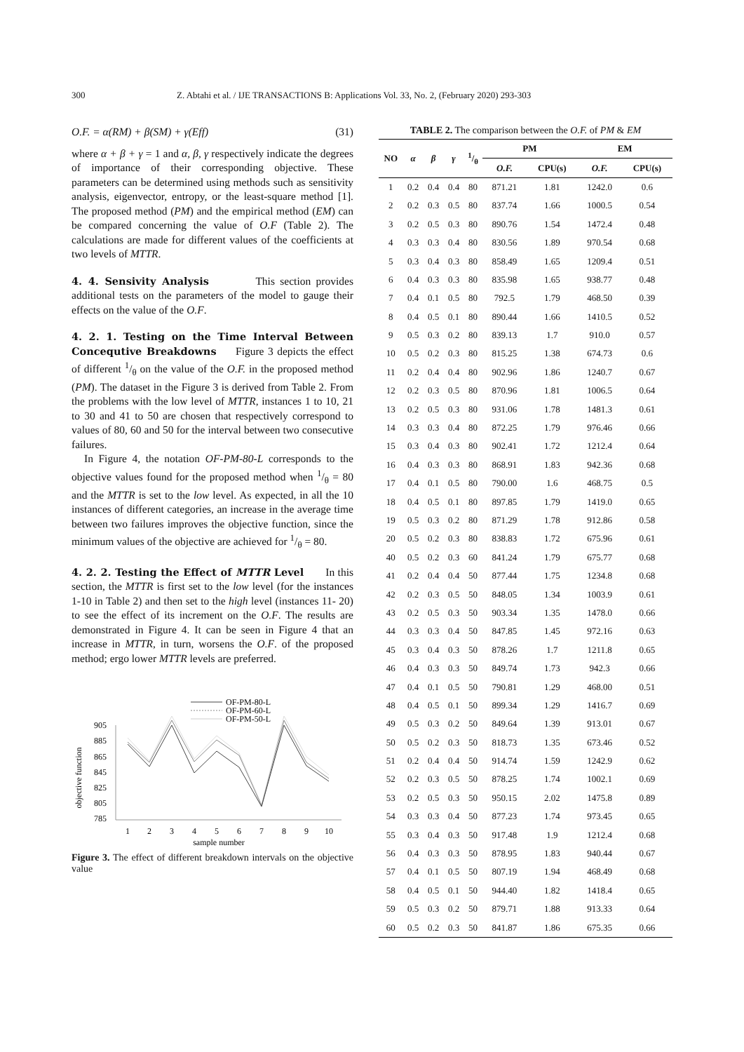300 Z. Abtahi et al. / IJE TRANSACTIONS B: Applications Vol. 33, No. 2, (February 2020) 293-303
O.F. = α(RM) + β(SM) + γ(Eff) (31)
where α + β + γ = 1 and α, β, γ respectively indicate the degrees of importance of their corresponding objective. These parameters can be determined using methods such as sensitivity analysis, eigenvector, entropy, or the least-square method [1]. The proposed method (PM) and the empirical method (EM) can be compared concerning the value of O.F (Table 2). The calculations are made for different values of the coefficients at two levels of MTTR.
4. 4. Sensivity Analysis
This section provides additional tests on the parameters of the model to gauge their effects on the value of the O.F.
4. 2. 1. Testing on the Time Interval Between Concequtive Breakdowns
Figure 3 depicts the effect of different 1/θ on the value of the O.F. in the proposed method (PM). The dataset in the Figure 3 is derived from Table 2. From the problems with the low level of MTTR, instances 1 to 10, 21 to 30 and 41 to 50 are chosen that respectively correspond to values of 80, 60 and 50 for the interval between two consecutive failures.
In Figure 4, the notation OF-PM-80-L corresponds to the objective values found for the proposed method when 1/θ = 80 and the MTTR is set to the low level. As expected, in all the 10 instances of different categories, an increase in the average time between two failures improves the objective function, since the minimum values of the objective are achieved for 1/θ = 80.
4. 2. 2. Testing the Effect of MTTR Level
In this section, the MTTR is first set to the low level (for the instances 1-10 in Table 2) and then set to the high level (instances 11- 20) to see the effect of its increment on the O.F. The results are demonstrated in Figure 4. It can be seen in Figure 4 that an increase in MTTR, in turn, worsens the O.F. of the proposed method; ergo lower MTTR levels are preferred.
OF-PM-80-L
OF-PM-60-L
OF-PM-50-L
objective function
905
885
865
845
825
805
785
1
2
3
4
5
6
7
8
9
10
sample number
Figure 3. The effect of different breakdown intervals on the objective value
TABLE 2. The comparison between the O.F. of PM & EM
| NO | α | β | γ | 1/θ | PM | | EM | |
| --- | --- | --- | --- | --- | --- | --- | --- | --- |
| | | | | | O.F. | CPU(s) | O.F. | CPU(s) |
| 1 | 0.2 | 0.4 | 0.4 | 80 | 871.21 | 1.81 | 1242.0 | 0.6 |
| 2 | 0.2 | 0.3 | 0.5 | 80 | 837.74 | 1.66 | 1000.5 | 0.54 |
| 3 | 0.2 | 0.5 | 0.3 | 80 | 890.76 | 1.54 | 1472.4 | 0.48 |
| 4 | 0.3 | 0.3 | 0.4 | 80 | 830.56 | 1.89 | 970.54 | 0.68 |
| 5 | 0.3 | 0.4 | 0.3 | 80 | 858.49 | 1.65 | 1209.4 | 0.51 |
| 6 | 0.4 | 0.3 | 0.3 | 80 | 835.98 | 1.65 | 938.77 | 0.48 |
| 7 | 0.4 | 0.1 | 0.5 | 80 | 792.5 | 1.79 | 468.50 | 0.39 |
| 8 | 0.4 | 0.5 | 0.1 | 80 | 890.44 | 1.66 | 1410.5 | 0.52 |
| 9 | 0.5 | 0.3 | 0.2 | 80 | 839.13 | 1.7 | 910.0 | 0.57 |
| 10 | 0.5 | 0.2 | 0.3 | 80 | 815.25 | 1.38 | 674.73 | 0.6 |
| 11 | 0.2 | 0.4 | 0.4 | 80 | 902.96 | 1.86 | 1240.7 | 0.67 |
| 12 | 0.2 | 0.3 | 0.5 | 80 | 870.96 | 1.81 | 1006.5 | 0.64 |
| 13 | 0.2 | 0.5 | 0.3 | 80 | 931.06 | 1.78 | 1481.3 | 0.61 |
| 14 | 0.3 | 0.3 | 0.4 | 80 | 872.25 | 1.79 | 976.46 | 0.66 |
| 15 | 0.3 | 0.4 | 0.3 | 80 | 902.41 | 1.72 | 1212.4 | 0.64 |
| 16 | 0.4 | 0.3 | 0.3 | 80 | 868.91 | 1.83 | 942.36 | 0.68 |
| 17 | 0.4 | 0.1 | 0.5 | 80 | 790.00 | 1.6 | 468.75 | 0.5 |
| 18 | 0.4 | 0.5 | 0.1 | 80 | 897.85 | 1.79 | 1419.0 | 0.65 |
| 19 | 0.5 | 0.3 | 0.2 | 80 | 871.29 | 1.78 | 912.86 | 0.58 |
| 20 | 0.5 | 0.2 | 0.3 | 80 | 838.83 | 1.72 | 675.96 | 0.61 |
| 40 | 0.5 | 0.2 | 0.3 | 60 | 841.24 | 1.79 | 675.77 | 0.68 |
| 41 | 0.2 | 0.4 | 0.4 | 50 | 877.44 | 1.75 | 1234.8 | 0.68 |
| 42 | 0.2 | 0.3 | 0.5 | 50 | 848.05 | 1.34 | 1003.9 | 0.61 |
| 43 | 0.2 | 0.5 | 0.3 | 50 | 903.34 | 1.35 | 1478.0 | 0.66 |
| 44 | 0.3 | 0.3 | 0.4 | 50 | 847.85 | 1.45 | 972.16 | 0.63 |
| 45 | 0.3 | 0.4 | 0.3 | 50 | 878.26 | 1.7 | 1211.8 | 0.65 |
| 46 | 0.4 | 0.3 | 0.3 | 50 | 849.74 | 1.73 | 942.3 | 0.66 |
| 47 | 0.4 | 0.1 | 0.5 | 50 | 790.81 | 1.29 | 468.00 | 0.51 |
| 48 | 0.4 | 0.5 | 0.1 | 50 | 899.34 | 1.29 | 1416.7 | 0.69 |
| 49 | 0.5 | 0.3 | 0.2 | 50 | 849.64 | 1.39 | 913.01 | 0.67 |
| 50 | 0.5 | 0.2 | 0.3 | 50 | 818.73 | 1.35 | 673.46 | 0.52 |
| 51 | 0.2 | 0.4 | 0.4 | 50 | 914.74 | 1.59 | 1242.9 | 0.62 |
| 52 | 0.2 | 0.3 | 0.5 | 50 | 878.25 | 1.74 | 1002.1 | 0.69 |
| 53 | 0.2 | 0.5 | 0.3 | 50 | 950.15 | 2.02 | 1475.8 | 0.89 |
| 54 | 0.3 | 0.3 | 0.4 | 50 | 877.23 | 1.74 | 973.45 | 0.65 |
| 55 | 0.3 | 0.4 | 0.3 | 50 | 917.48 | 1.9 | 1212.4 | 0.68 |
| 56 | 0.4 | 0.3 | 0.3 | 50 | 878.95 | 1.83 | 940.44 | 0.67 |
| 57 | 0.4 | 0.1 | 0.5 | 50 | 807.19 | 1.94 | 468.49 | 0.68 |
| 58 | 0.4 | 0.5 | 0.1 | 50 | 944.40 | 1.82 | 1418.4 | 0.65 |
| 59 | 0.5 | 0.3 | 0.2 | 50 | 879.71 | 1.88 | 913.33 | 0.64 |
| 60 | 0.5 | 0.2 | 0.3 | 50 | 841.87 | 1.86 | 675.35 | 0.66 |